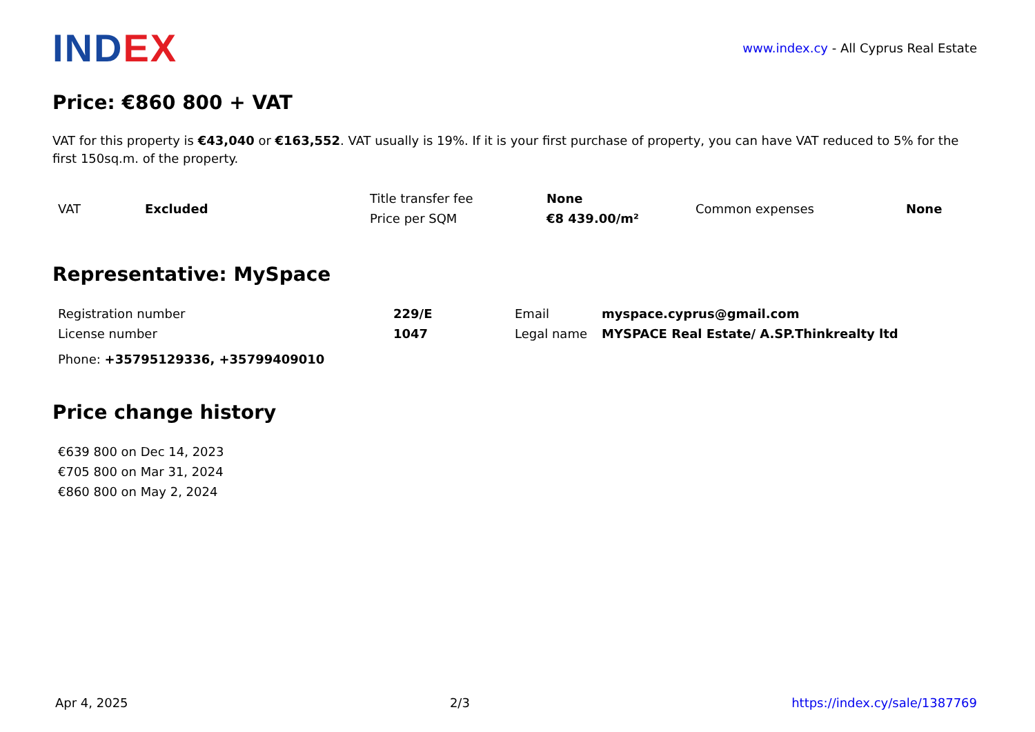IND EX
www.index.cy - All Cyprus Real Estate
Price: €860 800 + VAT
VAT for this property is €43,040 or €163,552. VAT usually is 19%. If it is your first purchase of property, you can have VAT reduced to 5% for the first 150sq.m. of the property.
| VAT | Excluded | Title transfer fee | None | Common expenses | None |
| | | Price per SQM | €8 439.00/m² | | |
Representative: MySpace
| Registration number | 229/E | Email | myspace.cyprus@gmail.com |
| License number | 1047 | Legal name | MYSPACE Real Estate/ A.SP.Thinkrealty ltd |
| Phone: +35795129336, +35799409010 | | | |
Price change history
| €639 800 on Dec 14, 2023 |
| €705 800 on Mar 31, 2024 |
| €860 800 on May 2, 2024 |
Apr 4, 2025 2/3 https://index.cy/sale/1387769